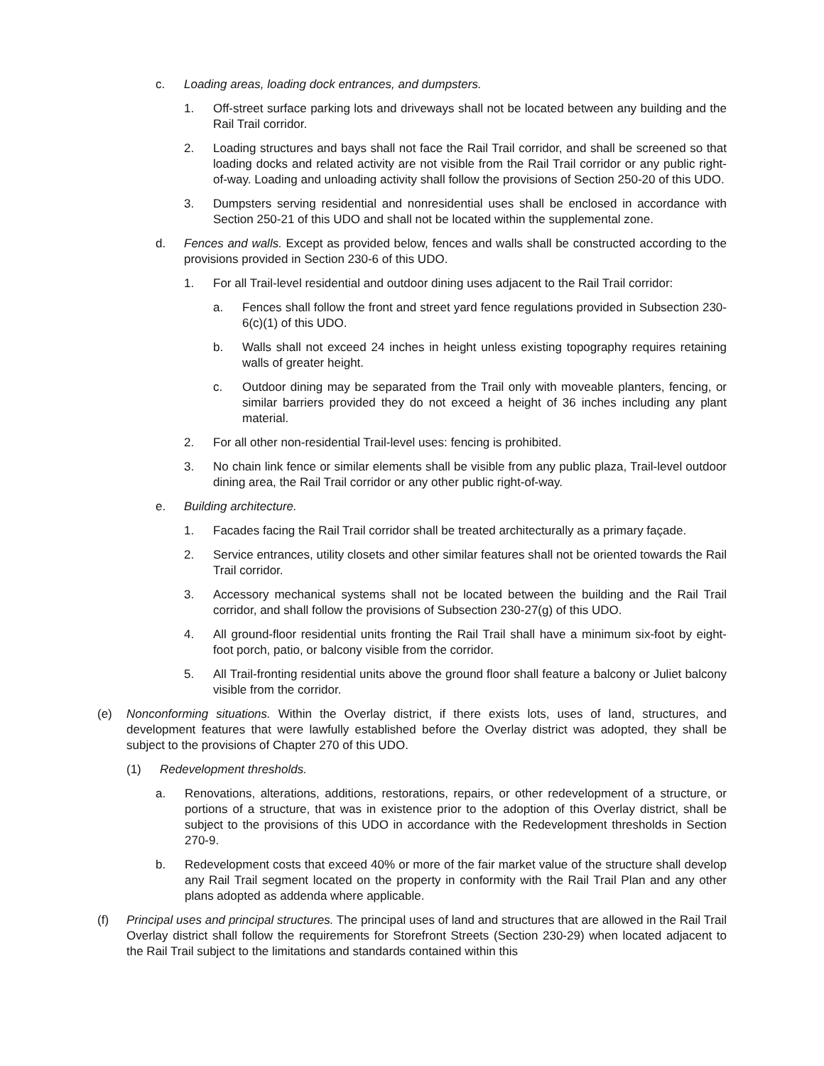c. Loading areas, loading dock entrances, and dumpsters.
1. Off-street surface parking lots and driveways shall not be located between any building and the Rail Trail corridor.
2. Loading structures and bays shall not face the Rail Trail corridor, and shall be screened so that loading docks and related activity are not visible from the Rail Trail corridor or any public right-of-way. Loading and unloading activity shall follow the provisions of Section 250-20 of this UDO.
3. Dumpsters serving residential and nonresidential uses shall be enclosed in accordance with Section 250-21 of this UDO and shall not be located within the supplemental zone.
d. Fences and walls. Except as provided below, fences and walls shall be constructed according to the provisions provided in Section 230-6 of this UDO.
1. For all Trail-level residential and outdoor dining uses adjacent to the Rail Trail corridor:
a. Fences shall follow the front and street yard fence regulations provided in Subsection 230-6(c)(1) of this UDO.
b. Walls shall not exceed 24 inches in height unless existing topography requires retaining walls of greater height.
c. Outdoor dining may be separated from the Trail only with moveable planters, fencing, or similar barriers provided they do not exceed a height of 36 inches including any plant material.
2. For all other non-residential Trail-level uses: fencing is prohibited.
3. No chain link fence or similar elements shall be visible from any public plaza, Trail-level outdoor dining area, the Rail Trail corridor or any other public right-of-way.
e. Building architecture.
1. Facades facing the Rail Trail corridor shall be treated architecturally as a primary façade.
2. Service entrances, utility closets and other similar features shall not be oriented towards the Rail Trail corridor.
3. Accessory mechanical systems shall not be located between the building and the Rail Trail corridor, and shall follow the provisions of Subsection 230-27(g) of this UDO.
4. All ground-floor residential units fronting the Rail Trail shall have a minimum six-foot by eight-foot porch, patio, or balcony visible from the corridor.
5. All Trail-fronting residential units above the ground floor shall feature a balcony or Juliet balcony visible from the corridor.
(e) Nonconforming situations. Within the Overlay district, if there exists lots, uses of land, structures, and development features that were lawfully established before the Overlay district was adopted, they shall be subject to the provisions of Chapter 270 of this UDO.
(1) Redevelopment thresholds.
a. Renovations, alterations, additions, restorations, repairs, or other redevelopment of a structure, or portions of a structure, that was in existence prior to the adoption of this Overlay district, shall be subject to the provisions of this UDO in accordance with the Redevelopment thresholds in Section 270-9.
b. Redevelopment costs that exceed 40% or more of the fair market value of the structure shall develop any Rail Trail segment located on the property in conformity with the Rail Trail Plan and any other plans adopted as addenda where applicable.
(f) Principal uses and principal structures. The principal uses of land and structures that are allowed in the Rail Trail Overlay district shall follow the requirements for Storefront Streets (Section 230-29) when located adjacent to the Rail Trail subject to the limitations and standards contained within this